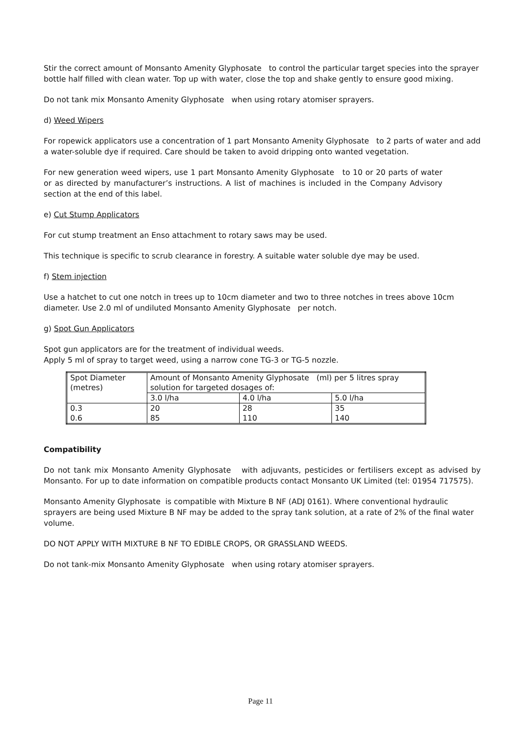Stir the correct amount of Monsanto Amenity Glyphosate to control the particular target species into the sprayer bottle half filled with clean water. Top up with water, close the top and shake gently to ensure good mixing.
Do not tank mix Monsanto Amenity Glyphosate when using rotary atomiser sprayers.
d) Weed Wipers
For ropewick applicators use a concentration of 1 part Monsanto Amenity Glyphosate to 2 parts of water and add a water-soluble dye if required. Care should be taken to avoid dripping onto wanted vegetation.
For new generation weed wipers, use 1 part Monsanto Amenity Glyphosate to 10 or 20 parts of water or as directed by manufacturer’s instructions. A list of machines is included in the Company Advisory section at the end of this label.
e) Cut Stump Applicators
For cut stump treatment an Enso attachment to rotary saws may be used.
This technique is specific to scrub clearance in forestry. A suitable water soluble dye may be used.
f) Stem injection
Use a hatchet to cut one notch in trees up to 10cm diameter and two to three notches in trees above 10cm diameter. Use 2.0 ml of undiluted Monsanto Amenity Glyphosate per notch.
g) Spot Gun Applicators
Spot gun applicators are for the treatment of individual weeds.
Apply 5 ml of spray to target weed, using a narrow cone TG-3 or TG-5 nozzle.
| Spot Diameter (metres) | Amount of Monsanto Amenity Glyphosate (ml) per 5 litres spray solution for targeted dosages of: | | |
| | 3.0 l/ha | 4.0 l/ha | 5.0 l/ha |
| 0.3 0.6 | 20 85 | 28 110 | 35 140 |
Compatibility
Do not tank mix Monsanto Amenity Glyphosate with adjuvants, pesticides or fertilisers except as advised by Monsanto. For up to date information on compatible products contact Monsanto UK Limited (tel: 01954 717575).
Monsanto Amenity Glyphosate is compatible with Mixture B NF (ADJ 0161). Where conventional hydraulic sprayers are being used Mixture B NF may be added to the spray tank solution, at a rate of 2% of the final water volume.
DO NOT APPLY WITH MIXTURE B NF TO EDIBLE CROPS, OR GRASSLAND WEEDS.
Do not tank-mix Monsanto Amenity Glyphosate when using rotary atomiser sprayers.
Page 11